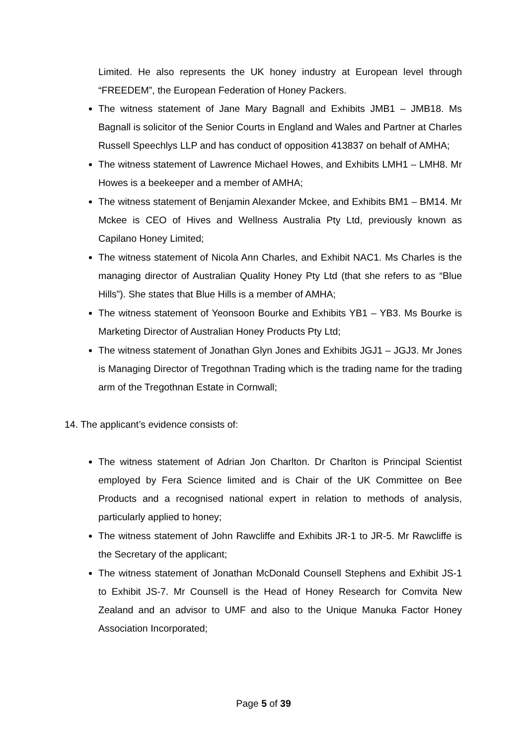Limited. He also represents the UK honey industry at European level through “FREEDEM”, the European Federation of Honey Packers.
The witness statement of Jane Mary Bagnall and Exhibits JMB1 – JMB18. Ms Bagnall is solicitor of the Senior Courts in England and Wales and Partner at Charles Russell Speechlys LLP and has conduct of opposition 413837 on behalf of AMHA;
The witness statement of Lawrence Michael Howes, and Exhibits LMH1 – LMH8. Mr Howes is a beekeeper and a member of AMHA;
The witness statement of Benjamin Alexander Mckee, and Exhibits BM1 – BM14. Mr Mckee is CEO of Hives and Wellness Australia Pty Ltd, previously known as Capilano Honey Limited;
The witness statement of Nicola Ann Charles, and Exhibit NAC1. Ms Charles is the managing director of Australian Quality Honey Pty Ltd (that she refers to as “Blue Hills”). She states that Blue Hills is a member of AMHA;
The witness statement of Yeonsoon Bourke and Exhibits YB1 – YB3. Ms Bourke is Marketing Director of Australian Honey Products Pty Ltd;
The witness statement of Jonathan Glyn Jones and Exhibits JGJ1 – JGJ3. Mr Jones is Managing Director of Tregothnan Trading which is the trading name for the trading arm of the Tregothnan Estate in Cornwall;
14. The applicant’s evidence consists of:
The witness statement of Adrian Jon Charlton. Dr Charlton is Principal Scientist employed by Fera Science limited and is Chair of the UK Committee on Bee Products and a recognised national expert in relation to methods of analysis, particularly applied to honey;
The witness statement of John Rawcliffe and Exhibits JR-1 to JR-5. Mr Rawcliffe is the Secretary of the applicant;
The witness statement of Jonathan McDonald Counsell Stephens and Exhibit JS-1 to Exhibit JS-7. Mr Counsell is the Head of Honey Research for Comvita New Zealand and an advisor to UMF and also to the Unique Manuka Factor Honey Association Incorporated;
Page 5 of 39